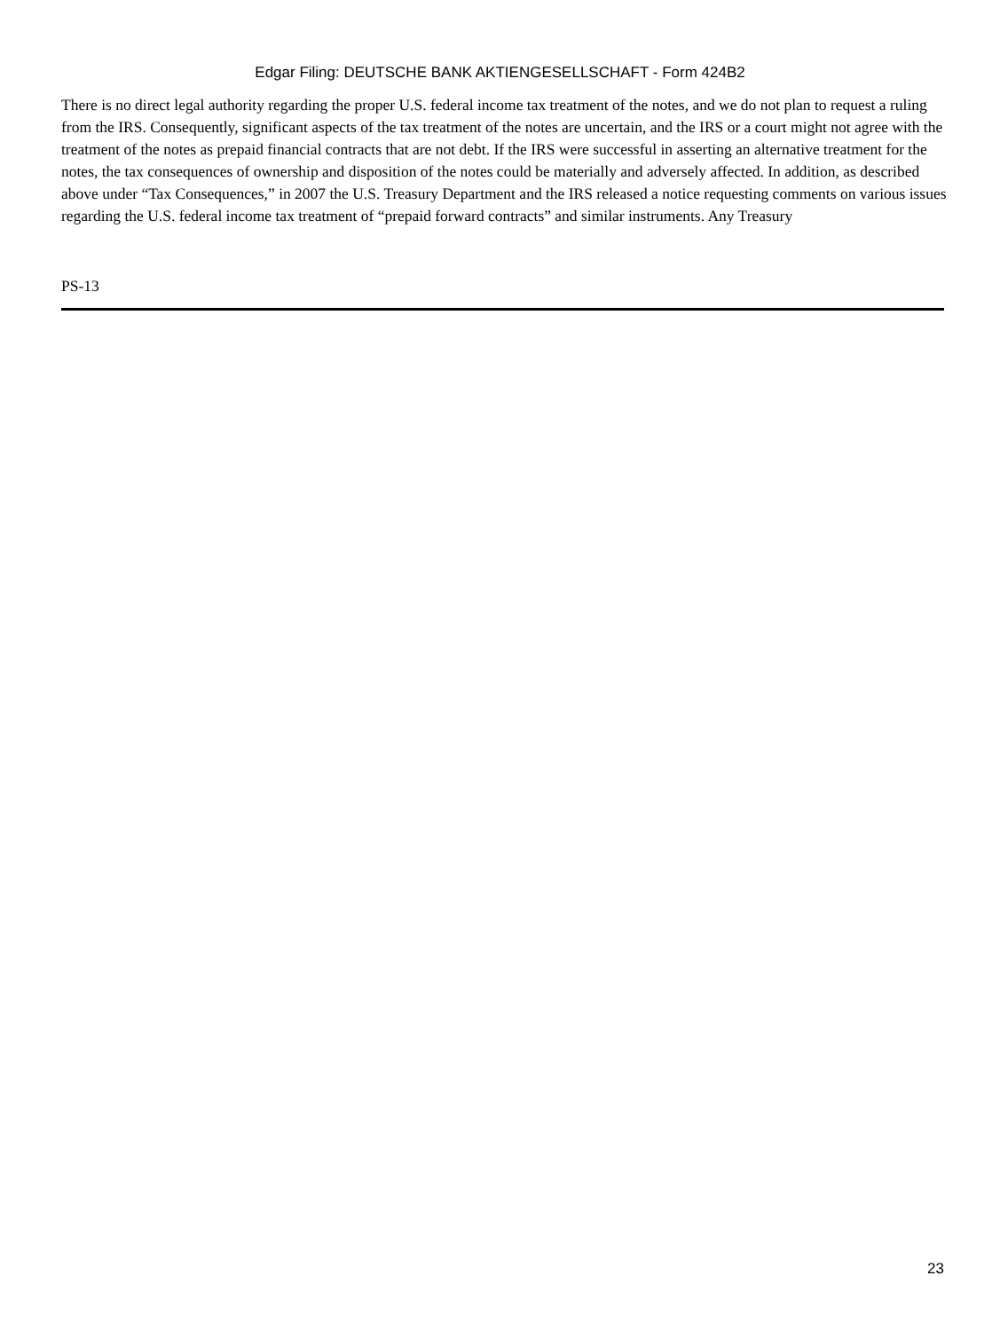Edgar Filing: DEUTSCHE BANK AKTIENGESELLSCHAFT - Form 424B2
There is no direct legal authority regarding the proper U.S. federal income tax treatment of the notes, and we do not plan to request a ruling from the IRS. Consequently, significant aspects of the tax treatment of the notes are uncertain, and the IRS or a court might not agree with the treatment of the notes as prepaid financial contracts that are not debt. If the IRS were successful in asserting an alternative treatment for the notes, the tax consequences of ownership and disposition of the notes could be materially and adversely affected. In addition, as described above under “Tax Consequences,” in 2007 the U.S. Treasury Department and the IRS released a notice requesting comments on various issues regarding the U.S. federal income tax treatment of “prepaid forward contracts” and similar instruments. Any Treasury
PS-13
23